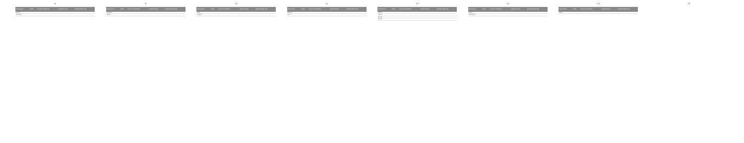8
| Manufacturer | Model | 1st year of production | Approved seats | Standing height child |
| --- | --- | --- | --- | --- |
| Mazda | | | | |
| Mercedes | | | | |
9
| Manufacturer | Model | 1st year of production | Approved seats | Standing height child |
| --- | --- | --- | --- | --- |
| Mitsubishi | | | | |
| Nissan | | | | |
10
| Manufacturer | Model | 1st year of production | Approved seats | Standing height child |
| --- | --- | --- | --- | --- |
| Opel | | | | |
| Peugeot | | | | |
11
| Manufacturer | Model | 1st year of production | Approved seats | Standing height child |
| --- | --- | --- | --- | --- |
| Renault | | | | |
| Seat | | | | |
12
| Manufacturer | Model | 1st year of production | Approved seats | Standing height child |
| --- | --- | --- | --- | --- |
| Skoda | | | | |
| Subaru | | | | |
| Suzuki | | | | |
| Toyota | | | | |
13
| Manufacturer | Model | 1st year of production | Approved seats | Standing height child |
| --- | --- | --- | --- | --- |
| Toyota | | | | |
| Volkswagen | | | | |
14
| Manufacturer | Model | 1st year of production | Approved seats | Standing height child |
| --- | --- | --- | --- | --- |
| Volvo | | | | |
15